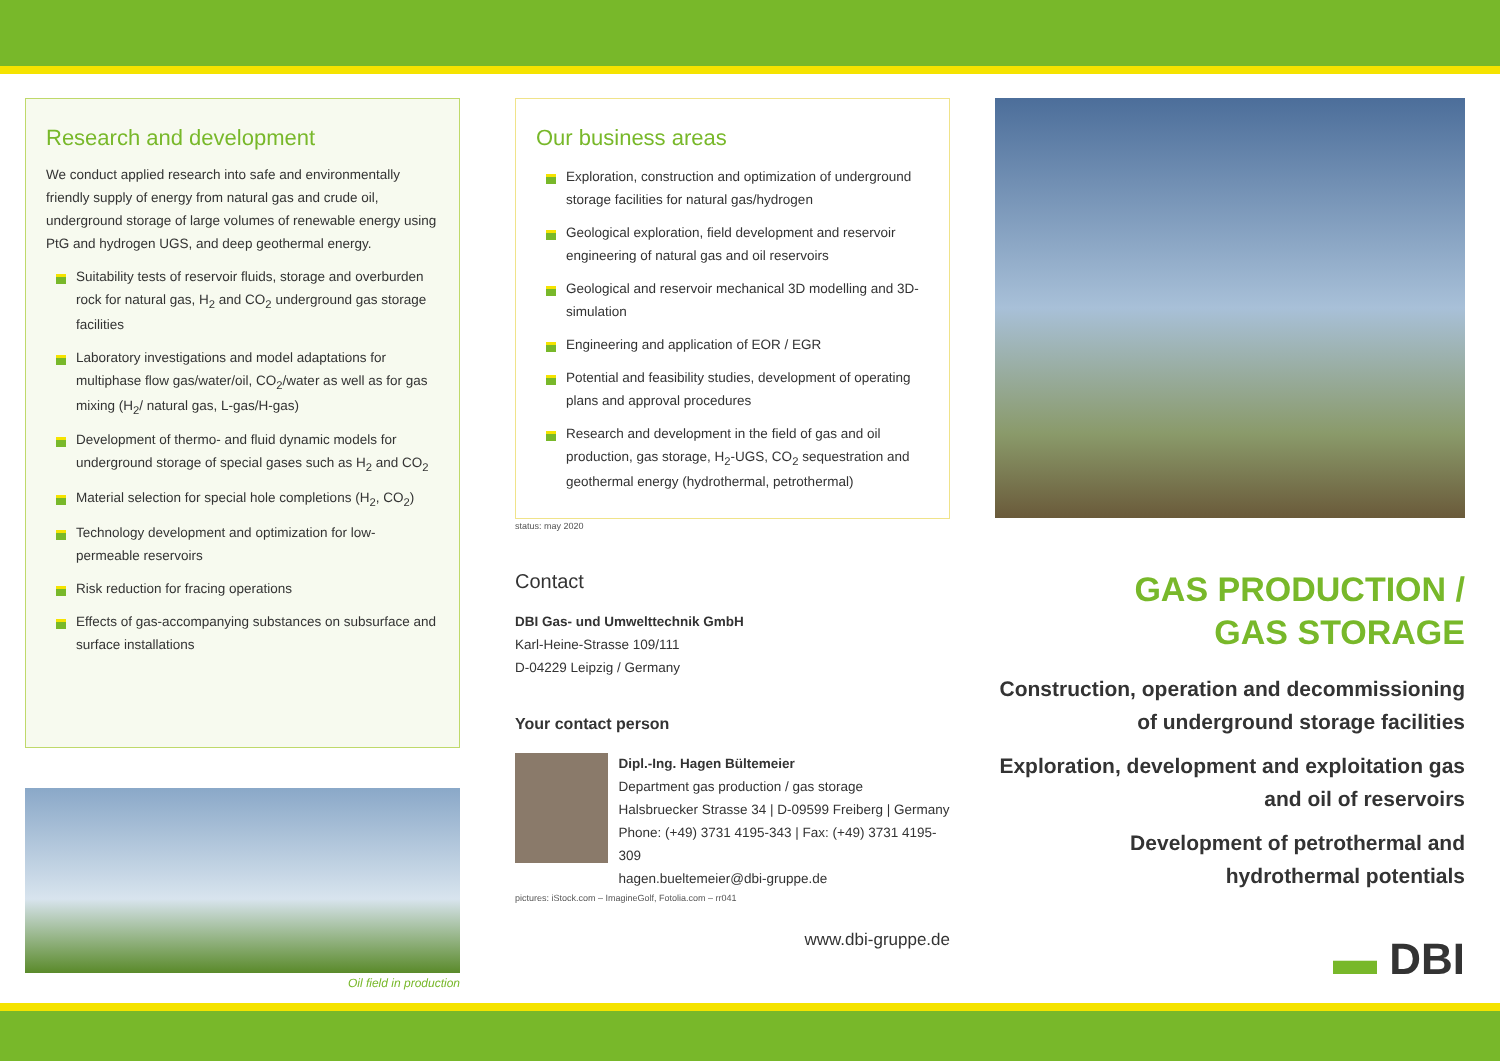Research and development
We conduct applied research into safe and environmentally friendly supply of energy from natural gas and crude oil, underground storage of large volumes of renewable energy using PtG and hydrogen UGS, and deep geothermal energy.
Suitability tests of reservoir fluids, storage and overburden rock for natural gas, H<sub>2</sub> and CO<sub>2</sub> underground gas storage facilities
Laboratory investigations and model adaptations for multiphase flow gas/water/oil, CO<sub>2</sub>/water as well as for gas mixing (H<sub>2</sub>/ natural gas, L-gas/H-gas)
Development of thermo- and fluid dynamic models for underground storage of special gases such as H<sub>2</sub> and CO<sub>2</sub>
Material selection for special hole completions (H<sub>2</sub>, CO<sub>2</sub>)
Technology development and optimization for low-permeable reservoirs
Risk reduction for fracing operations
Effects of gas-accompanying substances on subsurface and surface installations
Oil field in production
Our business areas
Exploration, construction and optimization of underground storage facilities for natural gas/hydrogen
Geological exploration, field development and reservoir engineering of natural gas and oil reservoirs
Geological and reservoir mechanical 3D modelling and 3D-simulation
Engineering and application of EOR / EGR
Potential and feasibility studies, development of operating plans and approval procedures
Research and development in the field of gas and oil production, gas storage, H<sub>2</sub>-UGS, CO<sub>2</sub> sequestration and geothermal energy (hydrothermal, petrothermal)
status: may 2020
Contact
DBI Gas- und Umwelttechnik GmbH
Karl-Heine-Strasse 109/111
D-04229 Leipzig / Germany
Your contact person
Dipl.-Ing. Hagen Bültemeier
Department gas production / gas storage
Halsbruecker Strasse 34 | D-09599 Freiberg | Germany
Phone: (+49) 3731 4195-343 | Fax: (+49) 3731 4195-309
hagen.bueltemeier@dbi-gruppe.de
pictures: iStock.com – ImagineGolf, Fotolia.com – rr041
www.dbi-gruppe.de
GAS PRODUCTION /
GAS STORAGE
Construction, operation and decommissioning of underground storage facilities
Exploration, development and exploitation gas and oil of reservoirs
Development of petrothermal and hydrothermal potentials
▬ DBI